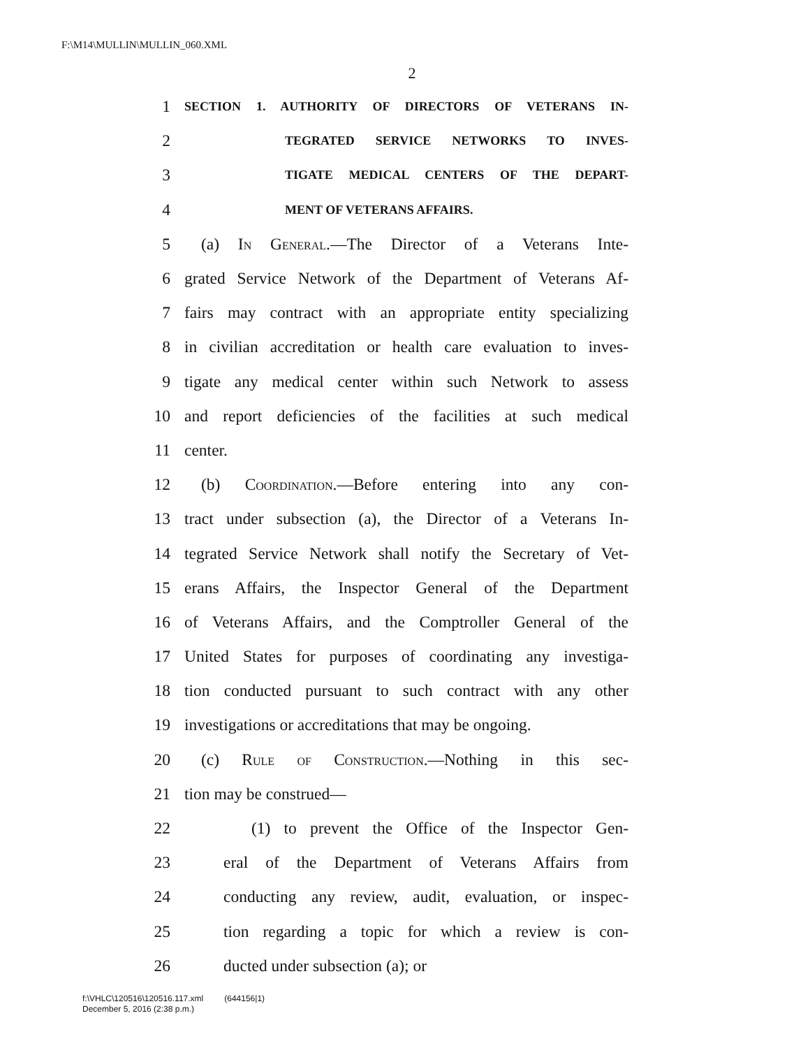F:\M14\MULLIN\MULLIN_060.XML
2
1 SECTION 1. AUTHORITY OF DIRECTORS OF VETERANS IN-
2 TEGRATED SERVICE NETWORKS TO INVES-
3 TIGATE MEDICAL CENTERS OF THE DEPART-
4 MENT OF VETERANS AFFAIRS.
5 (a) In General.—The Director of a Veterans Inte-
6 grated Service Network of the Department of Veterans Af-
7 fairs may contract with an appropriate entity specializing
8 in civilian accreditation or health care evaluation to inves-
9 tigate any medical center within such Network to assess
10 and report deficiencies of the facilities at such medical
11 center.
12 (b) Coordination.—Before entering into any con-
13 tract under subsection (a), the Director of a Veterans In-
14 tegrated Service Network shall notify the Secretary of Vet-
15 erans Affairs, the Inspector General of the Department
16 of Veterans Affairs, and the Comptroller General of the
17 United States for purposes of coordinating any investiga-
18 tion conducted pursuant to such contract with any other
19 investigations or accreditations that may be ongoing.
20 (c) Rule of Construction.—Nothing in this sec-
21 tion may be construed—
22 (1) to prevent the Office of the Inspector Gen-
23 eral of the Department of Veterans Affairs from
24 conducting any review, audit, evaluation, or inspec-
25 tion regarding a topic for which a review is con-
26 ducted under subsection (a); or
f:\VHLC\120516\120516.117.xml (644156|1)
December 5, 2016 (2:38 p.m.)